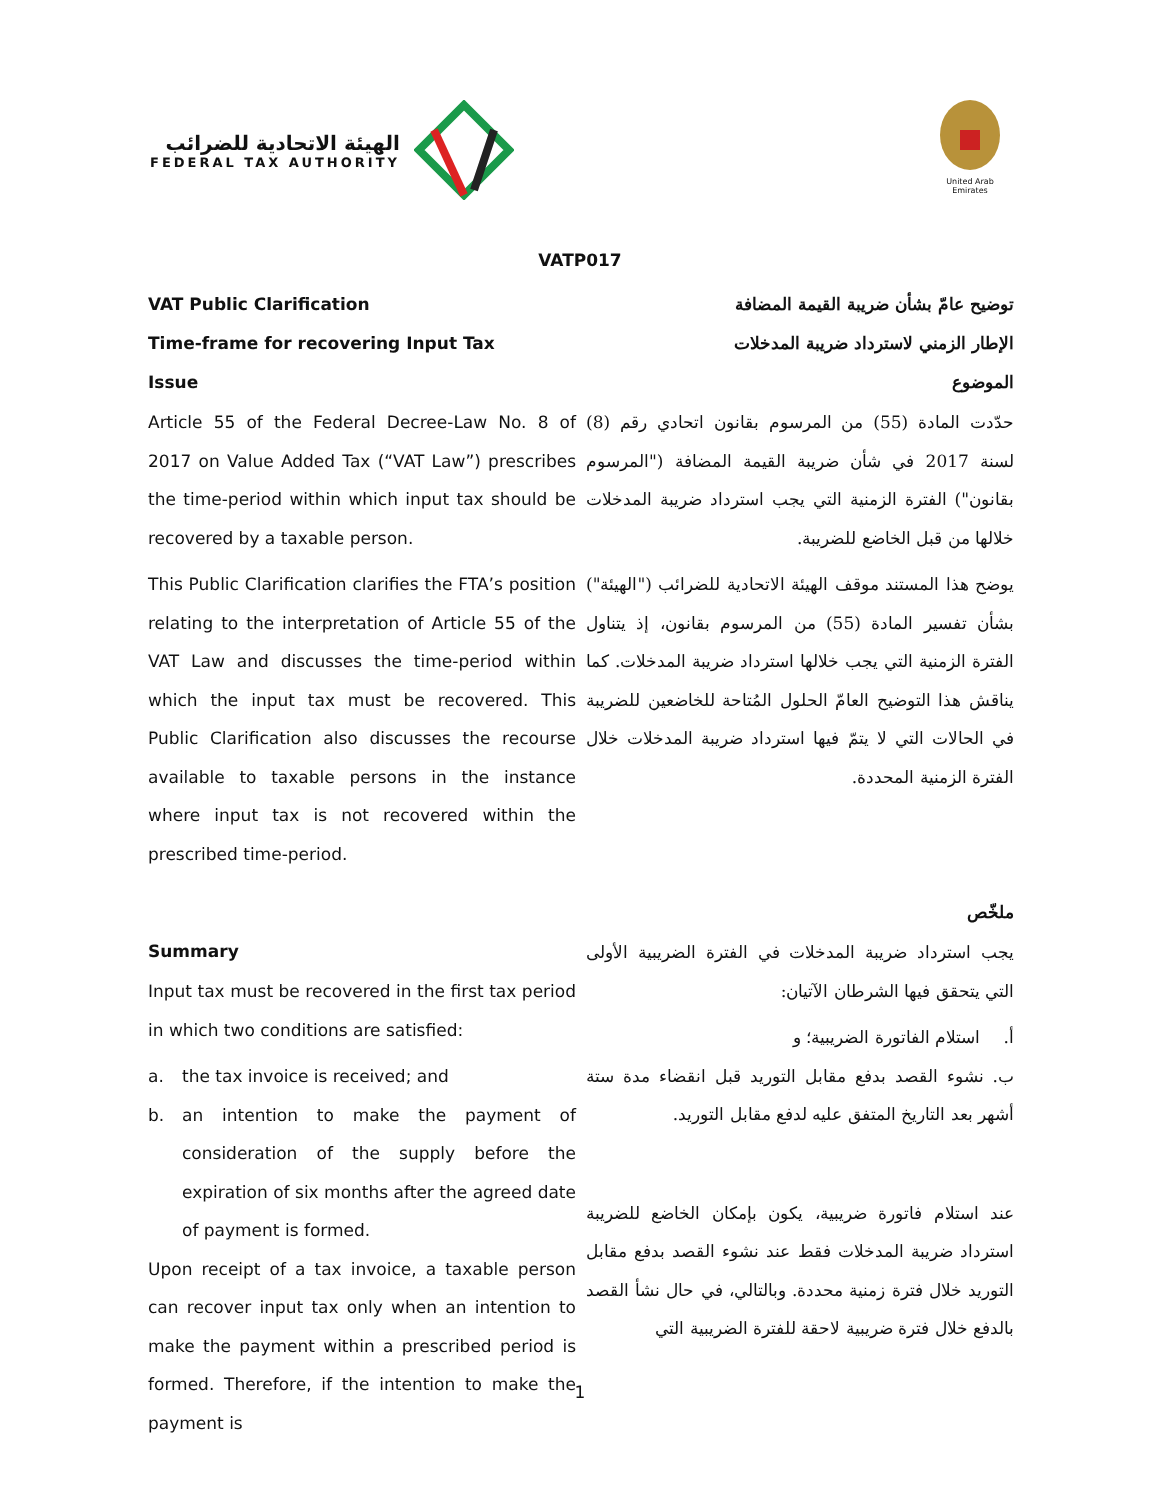الهيئة الاتحادية للضرائب
FEDERAL TAX AUTHORITY
United Arab Emirates
VATP017
VAT Public Clarification
Time-frame for recovering Input Tax
Issue
Article 55 of the Federal Decree-Law No. 8 of 2017 on Value Added Tax (“VAT Law”) prescribes the time-period within which input tax should be recovered by a taxable person.
This Public Clarification clarifies the FTA’s position relating to the interpretation of Article 55 of the VAT Law and discusses the time-period within which the input tax must be recovered. This Public Clarification also discusses the recourse available to taxable persons in the instance where input tax is not recovered within the prescribed time-period.
Summary
Input tax must be recovered in the first tax period in which two conditions are satisfied:
a. the tax invoice is received; and
b. an intention to make the payment of consideration of the supply before the expiration of six months after the agreed date of payment is formed.
Upon receipt of a tax invoice, a taxable person can recover input tax only when an intention to make the payment within a prescribed period is formed. Therefore, if the intention to make the payment is
توضيح عامّ بشأن ضريبة القيمة المضافة
الإطار الزمني لاسترداد ضريبة المدخلات
الموضوع
حدّدت المادة (55) من المرسوم بقانون اتحادي رقم (8) لسنة 2017 في شأن ضريبة القيمة المضافة ("المرسوم بقانون") الفترة الزمنية التي يجب استرداد ضريبة المدخلات خلالها من قبل الخاضع للضريبة.
يوضح هذا المستند موقف الهيئة الاتحادية للضرائب ("الهيئة") بشأن تفسير المادة (55) من المرسوم بقانون، إذ يتناول الفترة الزمنية التي يجب خلالها استرداد ضريبة المدخلات. كما يناقش هذا التوضيح العامّ الحلول المُتاحة للخاضعين للضريبة في الحالات التي لا يتمّ فيها استرداد ضريبة المدخلات خلال الفترة الزمنية المحددة.
ملخّص
يجب استرداد ضريبة المدخلات في الفترة الضريبية الأولى التي يتحقق فيها الشرطان الآتيان:
أ. استلام الفاتورة الضريبية؛ و
ب. نشوء القصد بدفع مقابل التوريد قبل انقضاء مدة ستة أشهر بعد التاريخ المتفق عليه لدفع مقابل التوريد.
عند استلام فاتورة ضريبية، يكون بإمكان الخاضع للضريبة استرداد ضريبة المدخلات فقط عند نشوء القصد بدفع مقابل التوريد خلال فترة زمنية محددة. وبالتالي، في حال نشأ القصد بالدفع خلال فترة ضريبية لاحقة للفترة الضريبية التي
1